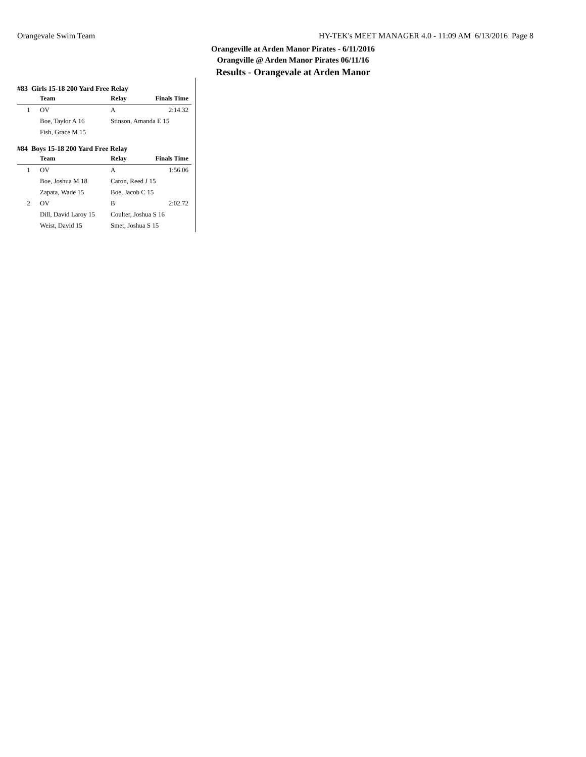Orangevale Swim Team HY-TEK's MEET MANAGER 4.0 - 11:09 AM 6/13/2016 Page 8
Orangeville at Arden Manor Pirates - 6/11/2016
Orangville @ Arden Manor Pirates 06/11/16
Results - Orangevale at Arden Manor
#83 Girls 15-18 200 Yard Free Relay
| | Team | Relay | Finals Time |
| --- | --- | --- | --- |
| 1 | OV | A | 2:14.32 |
| | Boe, Taylor A 16 | Stinson, Amanda E 15 | |
| | Fish, Grace M 15 | | |
#84 Boys 15-18 200 Yard Free Relay
| | Team | Relay | Finals Time |
| --- | --- | --- | --- |
| 1 | OV | A | 1:56.06 |
| | Boe, Joshua M 18 | Caron, Reed J 15 | |
| | Zapata, Wade 15 | Boe, Jacob C 15 | |
| 2 | OV | B | 2:02.72 |
| | Dill, David Laroy 15 | Coulter, Joshua S 16 | |
| | Weist, David 15 | Smet, Joshua S 15 | |